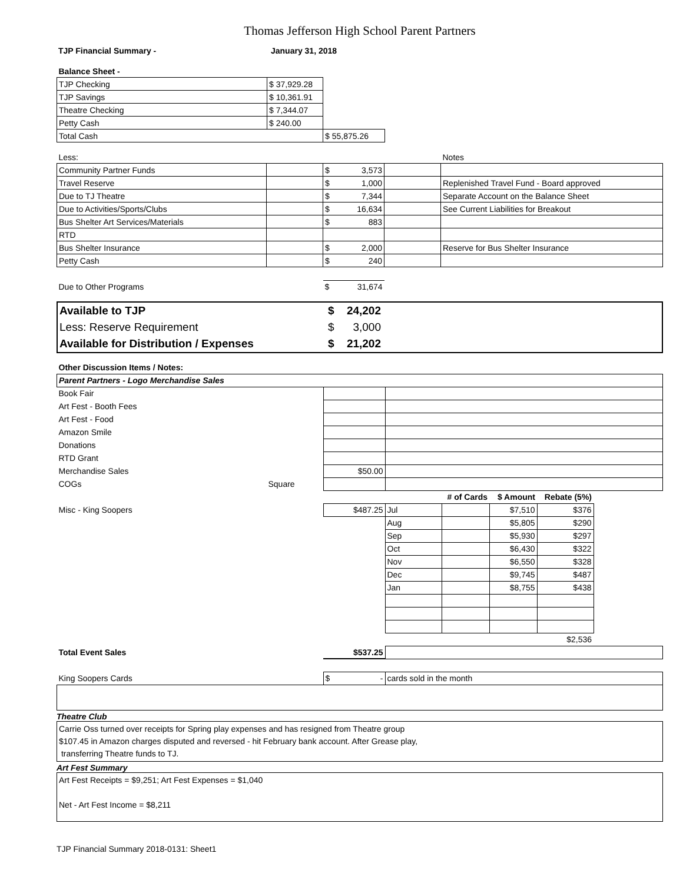Thomas Jefferson High School Parent Partners
| TJP Financial Summary - | January 31, 2018 |
| Balance Sheet - | | | |
| TJP Checking | $ 37,929.28 | | |
| TJP Savings | $ 10,361.91 | | |
| Theatre Checking | $ 7,344.07 | | |
| Petty Cash | $ 240.00 | | |
| Total Cash | | $ 55,875.26 | |
| Less: | | | | Notes |
| Community Partner Funds | | $ 3,573 | | |
| Travel Reserve | | $ 1,000 | | Replenished Travel Fund - Board approved |
| Due to TJ Theatre | | $ 7,344 | | Separate Account on the Balance Sheet |
| Due to Activities/Sports/Clubs | | $ 16,634 | | See Current Liabilities for Breakout |
| Bus Shelter Art Services/Materials | | $ 883 | | |
| RTD | | | | |
| Bus Shelter Insurance | | $ 2,000 | | Reserve for Bus Shelter Insurance |
| Petty Cash | | $ 240 | | |
| Due to Other Programs | | $ 31,674 | | |
| Available to TJP | $ 24,202 | |
| Less: Reserve Requirement | $ 3,000 | |
| Available for Distribution / Expenses | $ 21,202 | |
| Other Discussion Items / Notes: | | | | | | | |
| Parent Partners - Logo Merchandise Sales | | | | | | | |
| Book Fair | | | | | | | |
| Art Fest - Booth Fees | | | | | | | |
| Art Fest - Food | | | | | | | |
| Amazon Smile | | | | | | | |
| Donations | | | | | | | |
| RTD Grant | | | | | | | |
| Merchandise Sales | | $50.00 | | | | | |
| COGs | Square | | | | | | |
| | | | | # of Cards | $ Amount | Rebate (5%) | |
| Misc - King Soopers | | $487.25 | Jul | | $7,510 | $376 | |
| | | | Aug | | $5,805 | $290 | |
| | | | Sep | | $5,930 | $297 | |
| | | | Oct | | $6,430 | $322 | |
| | | | Nov | | $6,550 | $328 | |
| | | | Dec | | $9,745 | $487 | |
| | | | Jan | | $8,755 | $438 | |
| | | | | | | $2,536 | |
| Total Event Sales | | $537.25 | | | | | |
| King Soopers Cards | | $ - | cards sold in the month | | | | |
Theatre Club
Carrie Oss turned over receipts for Spring play expenses and has resigned from Theatre group
$107.45 in Amazon charges disputed and reversed - hit February bank account. After Grease play,
transferring Theatre funds to TJ.
Art Fest Summary
Art Fest Receipts = $9,251; Art Fest Expenses = $1,040
Net - Art Fest Income = $8,211
TJP Financial Summary 2018-0131: Sheet1